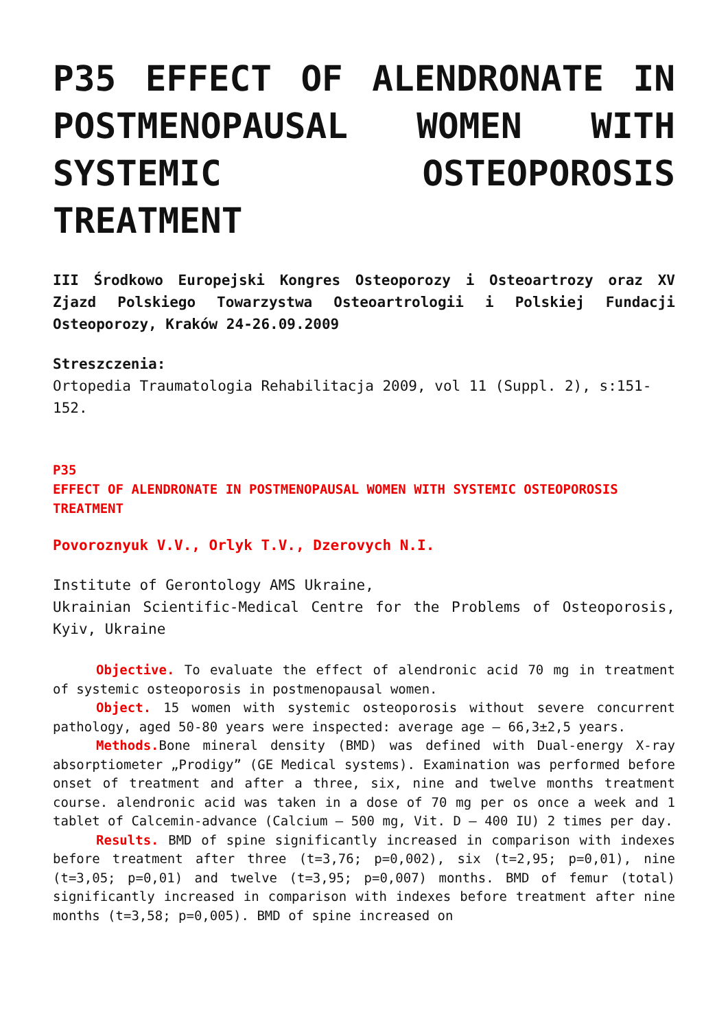P35 EFFECT OF ALENDRONATE IN POSTMENOPAUSAL WOMEN WITH SYSTEMIC OSTEOPOROSIS TREATMENT
III Środkowo Europejski Kongres Osteoporozy i Osteoartrozy oraz XV Zjazd Polskiego Towarzystwa Osteoartrologii i Polskiej Fundacji Osteoporozy, Kraków 24-26.09.2009
Streszczenia:
Ortopedia Traumatologia Rehabilitacja 2009, vol 11 (Suppl. 2), s:151-152.
P35
EFFECT OF ALENDRONATE IN POSTMENOPAUSAL WOMEN WITH SYSTEMIC OSTEOPOROSIS TREATMENT
Povoroznyuk V.V., Orlyk T.V., Dzerovych N.I.
Institute of Gerontology AMS Ukraine,
Ukrainian Scientific-Medical Centre for the Problems of Osteoporosis, Kyiv, Ukraine
Objective. To evaluate the effect of alendronic acid 70 mg in treatment of systemic osteoporosis in postmenopausal women.
Object. 15 women with systemic osteoporosis without severe concurrent pathology, aged 50-80 years were inspected: average age – 66,3±2,5 years.
Methods. Bone mineral density (BMD) was defined with Dual-energy X-ray absorptiometer „Prodigy” (GE Medical systems). Examination was performed before onset of treatment and after a three, six, nine and twelve months treatment course. alendronic acid was taken in a dose of 70 mg per os once a week and 1 tablet of Calcemin-advance (Calcium – 500 mg, Vit. D – 400 IU) 2 times per day.
Results. BMD of spine significantly increased in comparison with indexes before treatment after three (t=3,76; p=0,002), six (t=2,95; p=0,01), nine (t=3,05; p=0,01) and twelve (t=3,95; p=0,007) months. BMD of femur (total) significantly increased in comparison with indexes before treatment after nine months (t=3,58; p=0,005). BMD of spine increased on